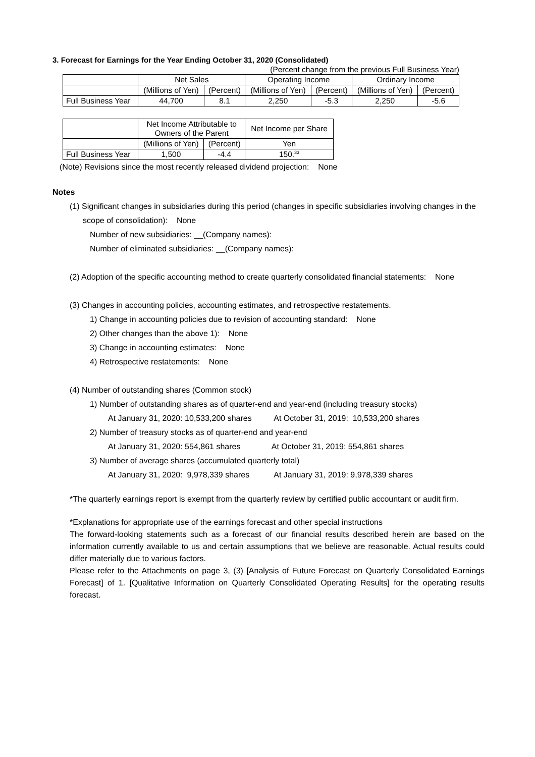3. Forecast for Earnings for the Year Ending October 31, 2020 (Consolidated)
(Percent change from the previous Full Business Year)
| | Net Sales | | Operating Income | | Ordinary Income | |
| --- | --- | --- | --- | --- | --- | --- |
| | (Millions of Yen) | (Percent) | (Millions of Yen) | (Percent) | (Millions of Yen) | (Percent) |
| Full Business Year | 44,700 | 8.1 | 2,250 | -5.3 | 2,250 | -5.6 |
| | Net Income Attributable to Owners of the Parent | | Net Income per Share |
| --- | --- | --- | --- |
| | (Millions of Yen) | (Percent) | Yen |
| Full Business Year | 1,500 | -4.4 | 150.<sup>33</sup> |
(Note) Revisions since the most recently released dividend projection: None
Notes
(1) Significant changes in subsidiaries during this period (changes in specific subsidiaries involving changes in the
scope of consolidation): None
Number of new subsidiaries: __(Company names):
Number of eliminated subsidiaries: __(Company names):
(2) Adoption of the specific accounting method to create quarterly consolidated financial statements: None
(3) Changes in accounting policies, accounting estimates, and retrospective restatements.
1) Change in accounting policies due to revision of accounting standard: None
2) Other changes than the above 1): None
3) Change in accounting estimates: None
4) Retrospective restatements: None
(4) Number of outstanding shares (Common stock)
1) Number of outstanding shares as of quarter-end and year-end (including treasury stocks)
At January 31, 2020: 10,533,200 shares At October 31, 2019: 10,533,200 shares
2) Number of treasury stocks as of quarter-end and year-end
At January 31, 2020: 554,861 shares At October 31, 2019: 554,861 shares
3) Number of average shares (accumulated quarterly total)
At January 31, 2020: 9,978,339 shares At January 31, 2019: 9,978,339 shares
*The quarterly earnings report is exempt from the quarterly review by certified public accountant or audit firm.
*Explanations for appropriate use of the earnings forecast and other special instructions
The forward-looking statements such as a forecast of our financial results described herein are based on the information currently available to us and certain assumptions that we believe are reasonable. Actual results could differ materially due to various factors.
Please refer to the Attachments on page 3, (3) [Analysis of Future Forecast on Quarterly Consolidated Earnings Forecast] of 1. [Qualitative Information on Quarterly Consolidated Operating Results] for the operating results forecast.